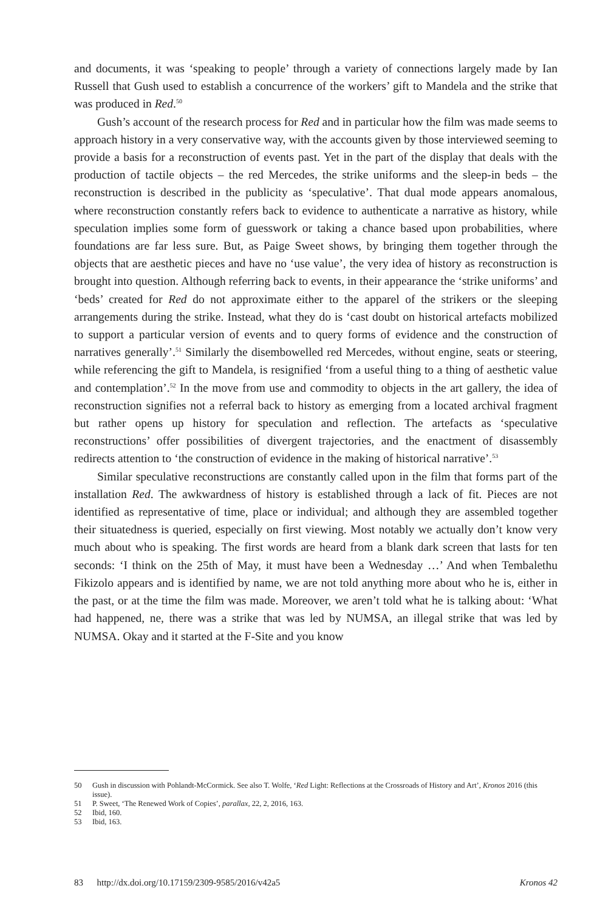and documents, it was ‘speaking to people’ through a variety of connections largely made by Ian Russell that Gush used to establish a concurrence of the workers’ gift to Mandela and the strike that was produced in Red.<sup>50</sup>
Gush’s account of the research process for Red and in particular how the film was made seems to approach history in a very conservative way, with the accounts given by those interviewed seeming to provide a basis for a reconstruction of events past. Yet in the part of the display that deals with the production of tactile objects – the red Mercedes, the strike uniforms and the sleep-in beds – the reconstruction is described in the publicity as ‘speculative’. That dual mode appears anomalous, where reconstruction constantly refers back to evidence to authenticate a narrative as history, while speculation implies some form of guesswork or taking a chance based upon probabilities, where foundations are far less sure. But, as Paige Sweet shows, by bringing them together through the objects that are aesthetic pieces and have no ‘use value’, the very idea of history as reconstruction is brought into question. Although referring back to events, in their appearance the ‘strike uniforms’ and ‘beds’ created for Red do not approximate either to the apparel of the strikers or the sleeping arrangements during the strike. Instead, what they do is ‘cast doubt on historical artefacts mobilized to support a particular version of events and to query forms of evidence and the construction of narratives generally’.<sup>51</sup> Similarly the disembowelled red Mercedes, without engine, seats or steering, while referencing the gift to Mandela, is resignified ‘from a useful thing to a thing of aesthetic value and contemplation’.<sup>52</sup> In the move from use and commodity to objects in the art gallery, the idea of reconstruction signifies not a referral back to history as emerging from a located archival fragment but rather opens up history for speculation and reflection. The artefacts as ‘speculative reconstructions’ offer possibilities of divergent trajectories, and the enactment of disassembly redirects attention to ‘the construction of evidence in the making of historical narrative’.<sup>53</sup>
Similar speculative reconstructions are constantly called upon in the film that forms part of the installation Red. The awkwardness of history is established through a lack of fit. Pieces are not identified as representative of time, place or individual; and although they are assembled together their situatedness is queried, especially on first viewing. Most notably we actually don’t know very much about who is speaking. The first words are heard from a blank dark screen that lasts for ten seconds: ‘I think on the 25th of May, it must have been a Wednesday …’ And when Tembalethu Fikizolo appears and is identified by name, we are not told anything more about who he is, either in the past, or at the time the film was made. Moreover, we aren’t told what he is talking about: ‘What had happened, ne, there was a strike that was led by NUMSA, an illegal strike that was led by NUMSA. Okay and it started at the F-Site and you know
50 Gush in discussion with Pohlandt-McCormick. See also T. Wolfe, ‘Red Light: Reflections at the Crossroads of History and Art’, Kronos 2016 (this issue).
51 P. Sweet, ‘The Renewed Work of Copies’, parallax, 22, 2, 2016, 163.
52 Ibid, 160.
53 Ibid, 163.
83 http://dx.doi.org/10.17159/2309-9585/2016/v42a5 Kronos 42